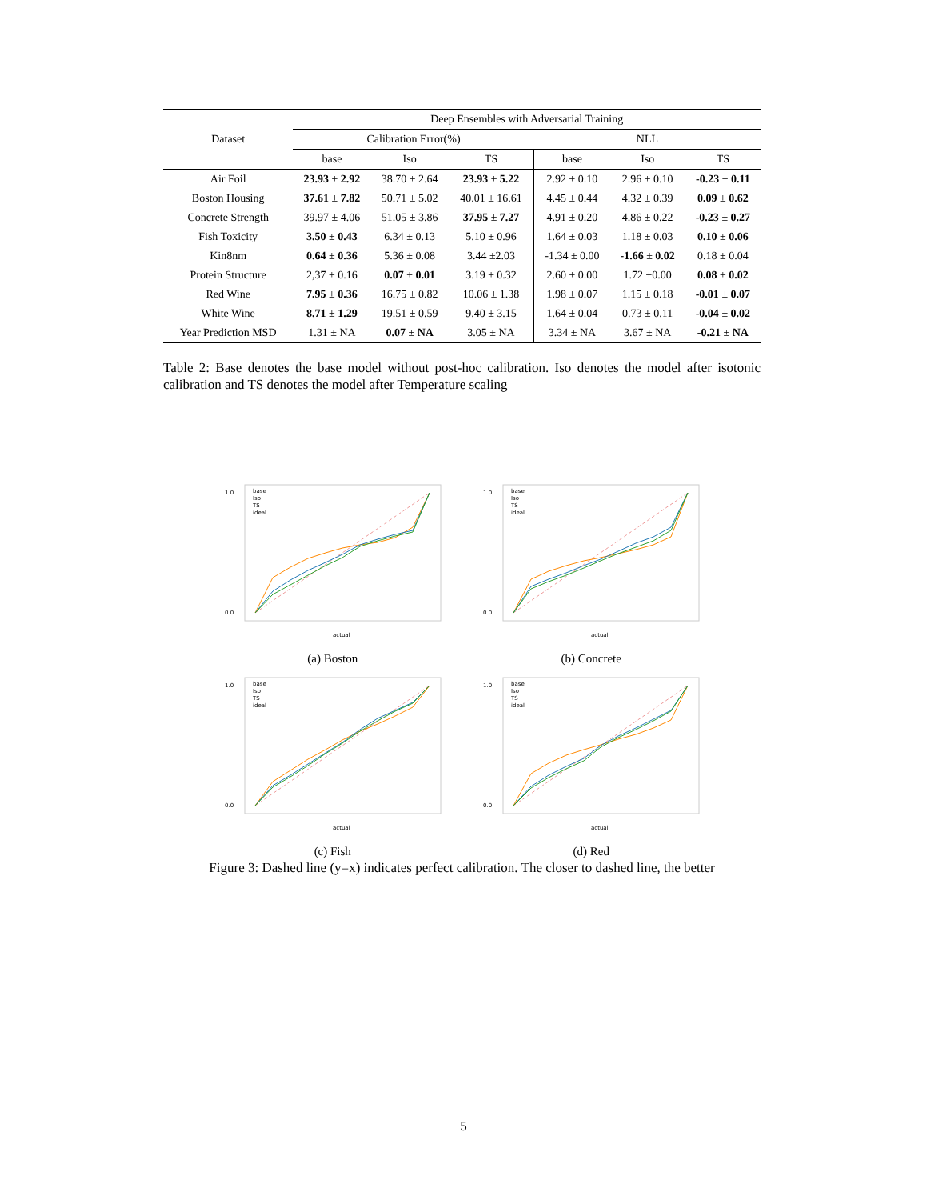| Dataset | Deep Ensembles with Adversarial Training | | | | | |
| --- | --- | --- | --- | --- | --- | --- |
| | Calibration Error(%) | | | NLL | | |
| | base | Iso | TS | base | Iso | TS |
| Air Foil | 23.93 ± 2.92 | 38.70 ± 2.64 | 23.93 ± 5.22 | 2.92 ± 0.10 | 2.96 ± 0.10 | -0.23 ± 0.11 |
| Boston Housing | 37.61 ± 7.82 | 50.71 ± 5.02 | 40.01 ± 16.61 | 4.45 ± 0.44 | 4.32 ± 0.39 | 0.09 ± 0.62 |
| Concrete Strength | 39.97 ± 4.06 | 51.05 ± 3.86 | 37.95 ± 7.27 | 4.91 ± 0.20 | 4.86 ± 0.22 | -0.23 ± 0.27 |
| Fish Toxicity | 3.50 ± 0.43 | 6.34 ± 0.13 | 5.10 ± 0.96 | 1.64 ± 0.03 | 1.18 ± 0.03 | 0.10 ± 0.06 |
| Kin8nm | 0.64 ± 0.36 | 5.36 ± 0.08 | 3.44 ±2.03 | -1.34 ± 0.00 | -1.66 ± 0.02 | 0.18 ± 0.04 |
| Protein Structure | 2,37 ± 0.16 | 0.07 ± 0.01 | 3.19 ± 0.32 | 2.60 ± 0.00 | 1.72 ±0.00 | 0.08 ± 0.02 |
| Red Wine | 7.95 ± 0.36 | 16.75 ± 0.82 | 10.06 ± 1.38 | 1.98 ± 0.07 | 1.15 ± 0.18 | -0.01 ± 0.07 |
| White Wine | 8.71 ± 1.29 | 19.51 ± 0.59 | 9.40 ± 3.15 | 1.64 ± 0.04 | 0.73 ± 0.11 | -0.04 ± 0.02 |
| Year Prediction MSD | 1.31 ± NA | 0.07 ± NA | 3.05 ± NA | 3.34 ± NA | 3.67 ± NA | -0.21 ± NA |
Table 2: Base denotes the base model without post-hoc calibration. Iso denotes the model after isotonic calibration and TS denotes the model after Temperature scaling
base
Iso
TS
ideal
1.0
0.0
actual
(a) Boston
base
Iso
TS
ideal
1.0
0.0
actual
(b) Concrete
base
Iso
TS
ideal
1.0
0.0
actual
(c) Fish
base
Iso
TS
ideal
1.0
0.0
actual
(d) Red
Figure 3: Dashed line (y=x) indicates perfect calibration. The closer to dashed line, the better
5